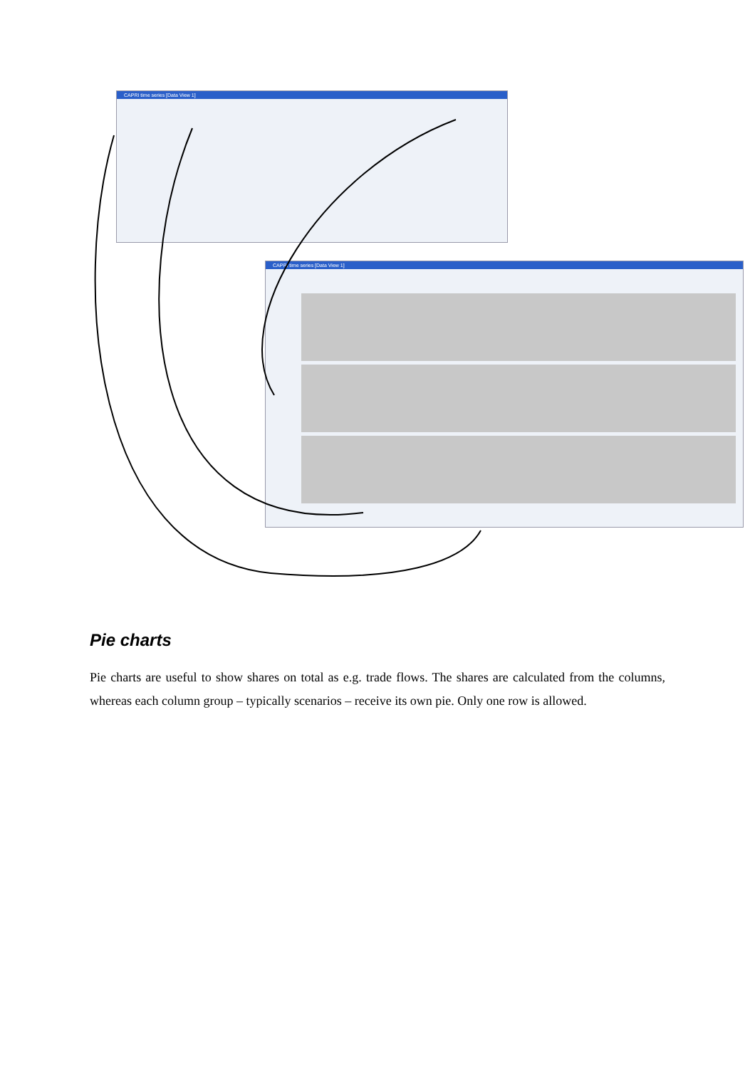CAPRI time series [Data View 1]
CAPRI time series [Data View 1]
Pie charts
Pie charts are useful to show shares on total as e.g. trade flows. The shares are calculated from the columns, whereas each column group – typically scenarios – receive its own pie. Only one row is allowed.